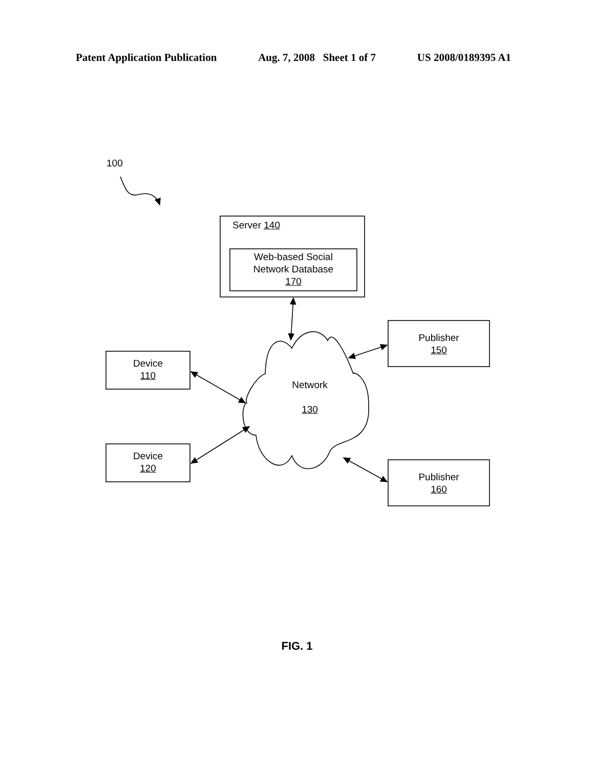Patent Application Publication Aug. 7, 2008 Sheet 1 of 7 US 2008/0189395 A1
100
Server 140
Web-based Social
Network Database
170
Device
110
Device
120
Network
130
Publisher
150
Publisher
160
FIG. 1